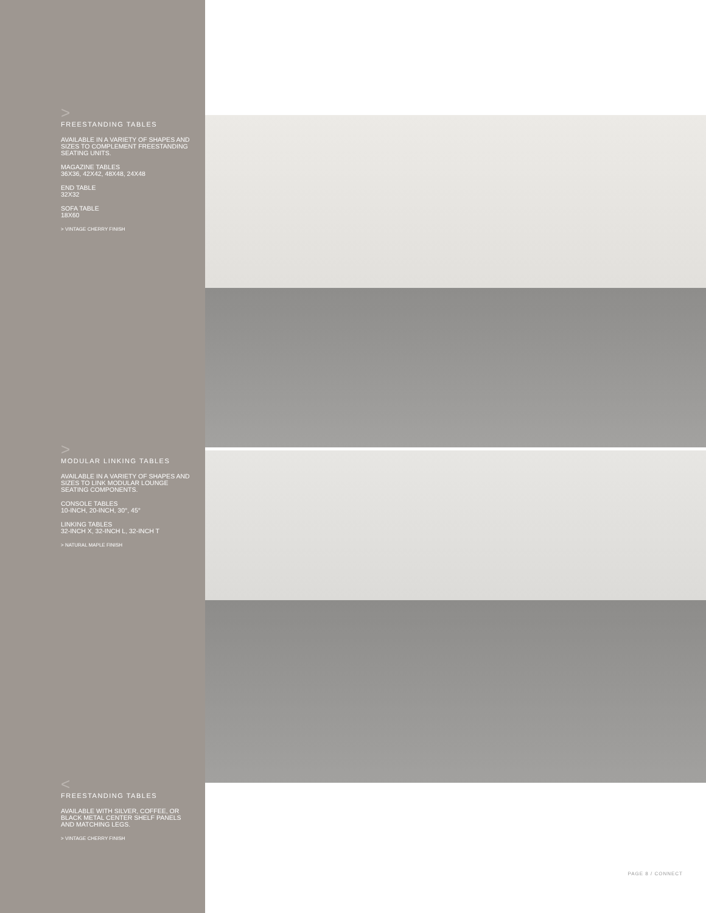>
FREESTANDING TABLES
AVAILABLE IN A VARIETY OF SHAPES AND SIZES TO COMPLEMENT FREESTANDING SEATING UNITS.
MAGAZINE TABLES
36X36, 42X42, 48X48, 24X48
END TABLE
32X32
SOFA TABLE
18X60
> VINTAGE CHERRY FINISH
>
MODULAR LINKING TABLES
AVAILABLE IN A VARIETY OF SHAPES AND SIZES TO LINK MODULAR LOUNGE SEATING COMPONENTS.
CONSOLE TABLES
10-INCH, 20-INCH, 30°, 45°
LINKING TABLES
32-INCH X, 32-INCH L, 32-INCH T
> NATURAL MAPLE FINISH
<
FREESTANDING TABLES
AVAILABLE WITH SILVER, COFFEE, OR BLACK METAL CENTER SHELF PANELS AND MATCHING LEGS.
> VINTAGE CHERRY FINISH
PAGE 8 / CONNECT